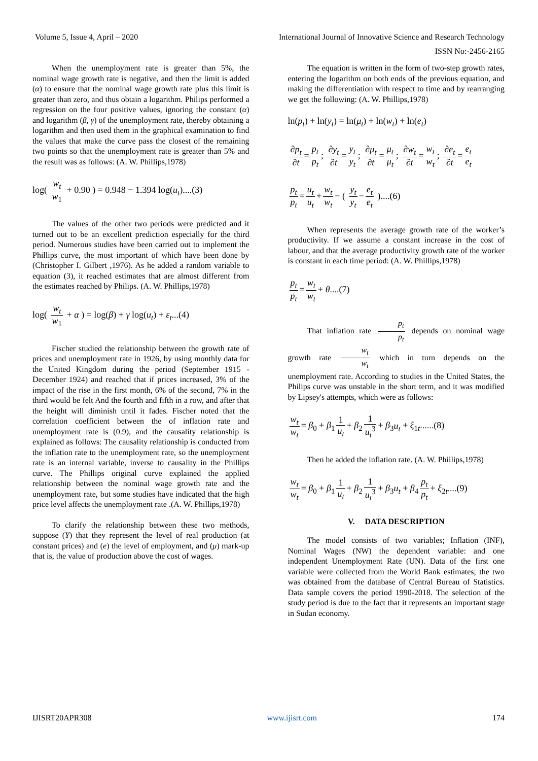Volume 5, Issue 4, April – 2020 International Journal of Innovative Science and Research Technology
ISSN No:-2456-2165
When the unemployment rate is greater than 5%, the nominal wage growth rate is negative, and then the limit is added (α) to ensure that the nominal wage growth rate plus this limit is greater than zero, and thus obtain a logarithm. Philips performed a regression on the four positive values, ignoring the constant (α) and logarithm (β, γ) of the unemployment rate, thereby obtaining a logarithm and then used them in the graphical examination to find the values that make the curve pass the closest of the remaining two points so that the unemployment rate is greater than 5% and the result was as follows: (A. W. Phillips,1978)
log( w<sub>t</sub> w<sub>1</sub> + 0.90 ) = 0.948 − 1.394 log(u<sub>t</sub>)....(3)
The values of the other two periods were predicted and it turned out to be an excellent prediction especially for the third period. Numerous studies have been carried out to implement the Phillips curve, the most important of which have been done by (Christopher I. Gilbert ,1976). As he added a random variable to equation (3), it reached estimates that are almost different from the estimates reached by Philips. (A. W. Phillips,1978)
log( w<sub>t</sub> w<sub>1</sub> + α ) = log(β) + γ log(u<sub>t</sub>) + ε<sub>t</sub>...(4)
Fischer studied the relationship between the growth rate of prices and unemployment rate in 1926, by using monthly data for the United Kingdom during the period (September 1915 - December 1924) and reached that if prices increased, 3% of the impact of the rise in the first month, 6% of the second, 7% in the third would be felt And the fourth and fifth in a row, and after that the height will diminish until it fades. Fischer noted that the correlation coefficient between the of inflation rate and unemployment rate is (0.9), and the causality relationship is explained as follows: The causality relationship is conducted from the inflation rate to the unemployment rate, so the unemployment rate is an internal variable, inverse to causality in the Phillips curve. The Phillips original curve explained the applied relationship between the nominal wage growth rate and the unemployment rate, but some studies have indicated that the high price level affects the unemployment rate .(A. W. Phillips,1978)
To clarify the relationship between these two methods, suppose (Y) that they represent the level of real production (at constant prices) and (e) the level of employment, and (μ) mark-up that is, the value of production above the cost of wages.
The equation is written in the form of two-step growth rates, entering the logarithm on both ends of the previous equation, and making the differentiation with respect to time and by rearranging we get the following: (A. W. Phillips,1978)
ln(p<sub>t</sub>) + ln(y<sub>t</sub>) = ln(μ<sub>t</sub>) + ln(w<sub>t</sub>) + ln(e<sub>t</sub>)
∂p<sub>t</sub> ∂t = p<sub>t</sub> p<sub>t</sub>; ∂y<sub>t</sub> ∂t = y<sub>t</sub> y<sub>t</sub>; ∂μ<sub>t</sub> ∂t = μ<sub>t</sub> μ<sub>t</sub>; ∂w<sub>t</sub> ∂t = w<sub>t</sub> w<sub>t</sub>; ∂e<sub>t</sub> ∂t = e<sub>t</sub> e<sub>t</sub>
p<sub>t</sub> p<sub>t</sub> = u<sub>t</sub> u<sub>t</sub> + w<sub>t</sub> w<sub>t</sub> − ( y<sub>t</sub> y<sub>t</sub> − e<sub>t</sub> e<sub>t</sub> )....(6)
When represents the average growth rate of the worker’s productivity. If we assume a constant increase in the cost of labour, and that the average productivity growth rate of the worker is constant in each time period: (A. W. Phillips,1978)
p<sub>t</sub> p<sub>t</sub> = w<sub>t</sub> w<sub>t</sub> + θ....(7)
That inflation rate p<sub>t</sub> p<sub>t</sub> depends on nominal wage growth rate w<sub>t</sub> w<sub>t</sub> which in turn depends on the unemployment rate. According to studies in the United States, the Philips curve was unstable in the short term, and it was modified by Lipsey's attempts, which were as follows:
w<sub>t</sub> w<sub>t</sub> = β<sub>0</sub> + β<sub>1</sub> 1 u<sub>t</sub> + β<sub>2</sub> 1 u<sub>t</sub><sup>3</sup> + β<sub>3</sub>u<sub>t</sub> + ξ<sub>1t</sub>......(8)
Then he added the inflation rate. (A. W. Phillips,1978)
w<sub>t</sub> w<sub>t</sub> = β<sub>0</sub> + β<sub>1</sub> 1 u<sub>t</sub> + β<sub>2</sub> 1 u<sub>t</sub><sup>3</sup> + β<sub>3</sub>u<sub>t</sub> + β<sub>4</sub> p<sub>t</sub> p<sub>t</sub> + ξ<sub>2t</sub>....(9)
V. DATA DESCRIPTION
The model consists of two variables; Inflation (INF), Nominal Wages (NW) the dependent variable: and one independent Unemployment Rate (UN). Data of the first one variable were collected from the World Bank estimates; the two was obtained from the database of Central Bureau of Statistics. Data sample covers the period 1990-2018. The selection of the study period is due to the fact that it represents an important stage in Sudan economy.
IJISRT20APR308 www.ijisrt.com 174